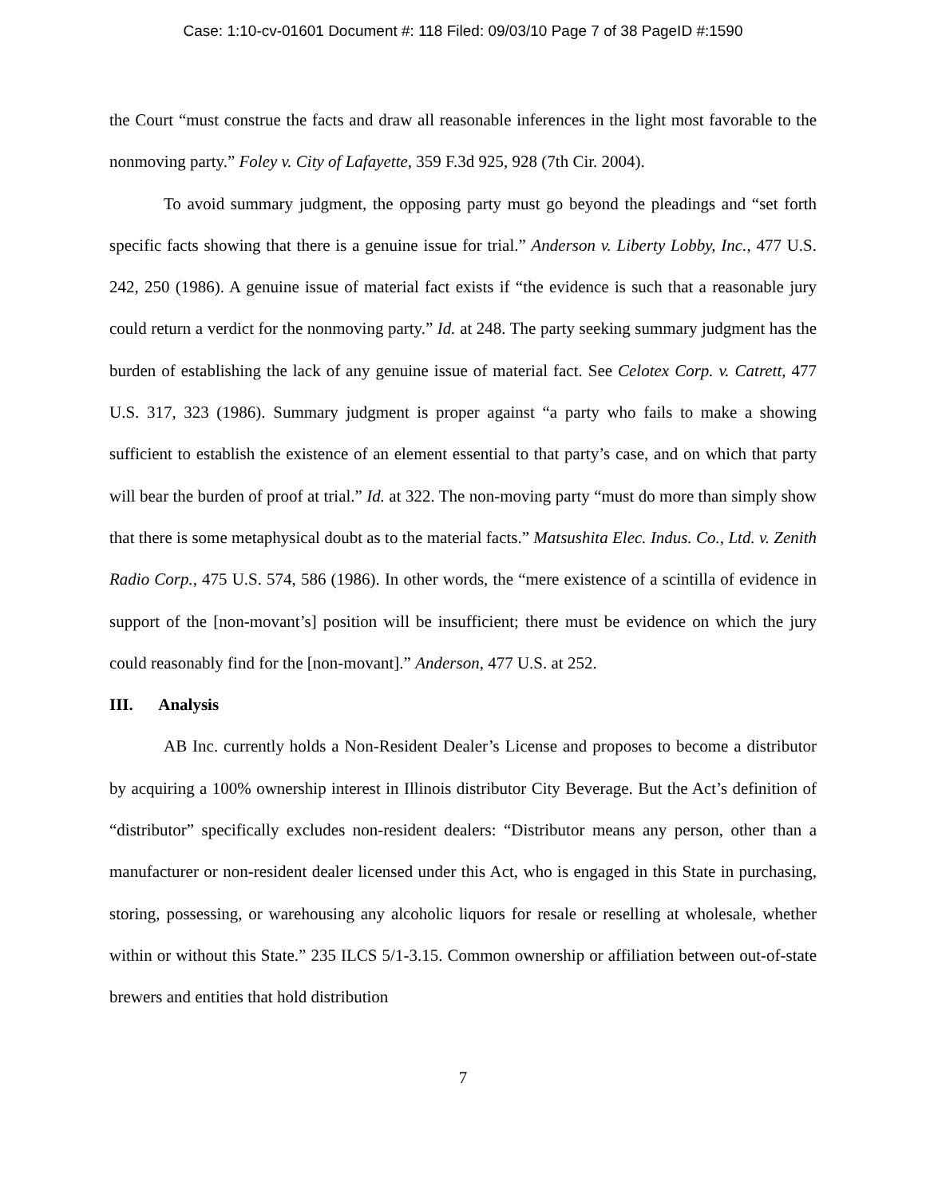Case: 1:10-cv-01601 Document #: 118 Filed: 09/03/10 Page 7 of 38 PageID #:1590
the Court “must construe the facts and draw all reasonable inferences in the light most favorable to the nonmoving party.” Foley v. City of Lafayette, 359 F.3d 925, 928 (7th Cir. 2004).
To avoid summary judgment, the opposing party must go beyond the pleadings and “set forth specific facts showing that there is a genuine issue for trial.” Anderson v. Liberty Lobby, Inc., 477 U.S. 242, 250 (1986). A genuine issue of material fact exists if “the evidence is such that a reasonable jury could return a verdict for the nonmoving party.” Id. at 248. The party seeking summary judgment has the burden of establishing the lack of any genuine issue of material fact. See Celotex Corp. v. Catrett, 477 U.S. 317, 323 (1986). Summary judgment is proper against “a party who fails to make a showing sufficient to establish the existence of an element essential to that party’s case, and on which that party will bear the burden of proof at trial.” Id. at 322. The non-moving party “must do more than simply show that there is some metaphysical doubt as to the material facts.” Matsushita Elec. Indus. Co., Ltd. v. Zenith Radio Corp., 475 U.S. 574, 586 (1986). In other words, the “mere existence of a scintilla of evidence in support of the [non-movant’s] position will be insufficient; there must be evidence on which the jury could reasonably find for the [non-movant].” Anderson, 477 U.S. at 252.
III. Analysis
AB Inc. currently holds a Non-Resident Dealer’s License and proposes to become a distributor by acquiring a 100% ownership interest in Illinois distributor City Beverage. But the Act’s definition of “distributor” specifically excludes non-resident dealers: “Distributor means any person, other than a manufacturer or non-resident dealer licensed under this Act, who is engaged in this State in purchasing, storing, possessing, or warehousing any alcoholic liquors for resale or reselling at wholesale, whether within or without this State.” 235 ILCS 5/1-3.15. Common ownership or affiliation between out-of-state brewers and entities that hold distribution
7